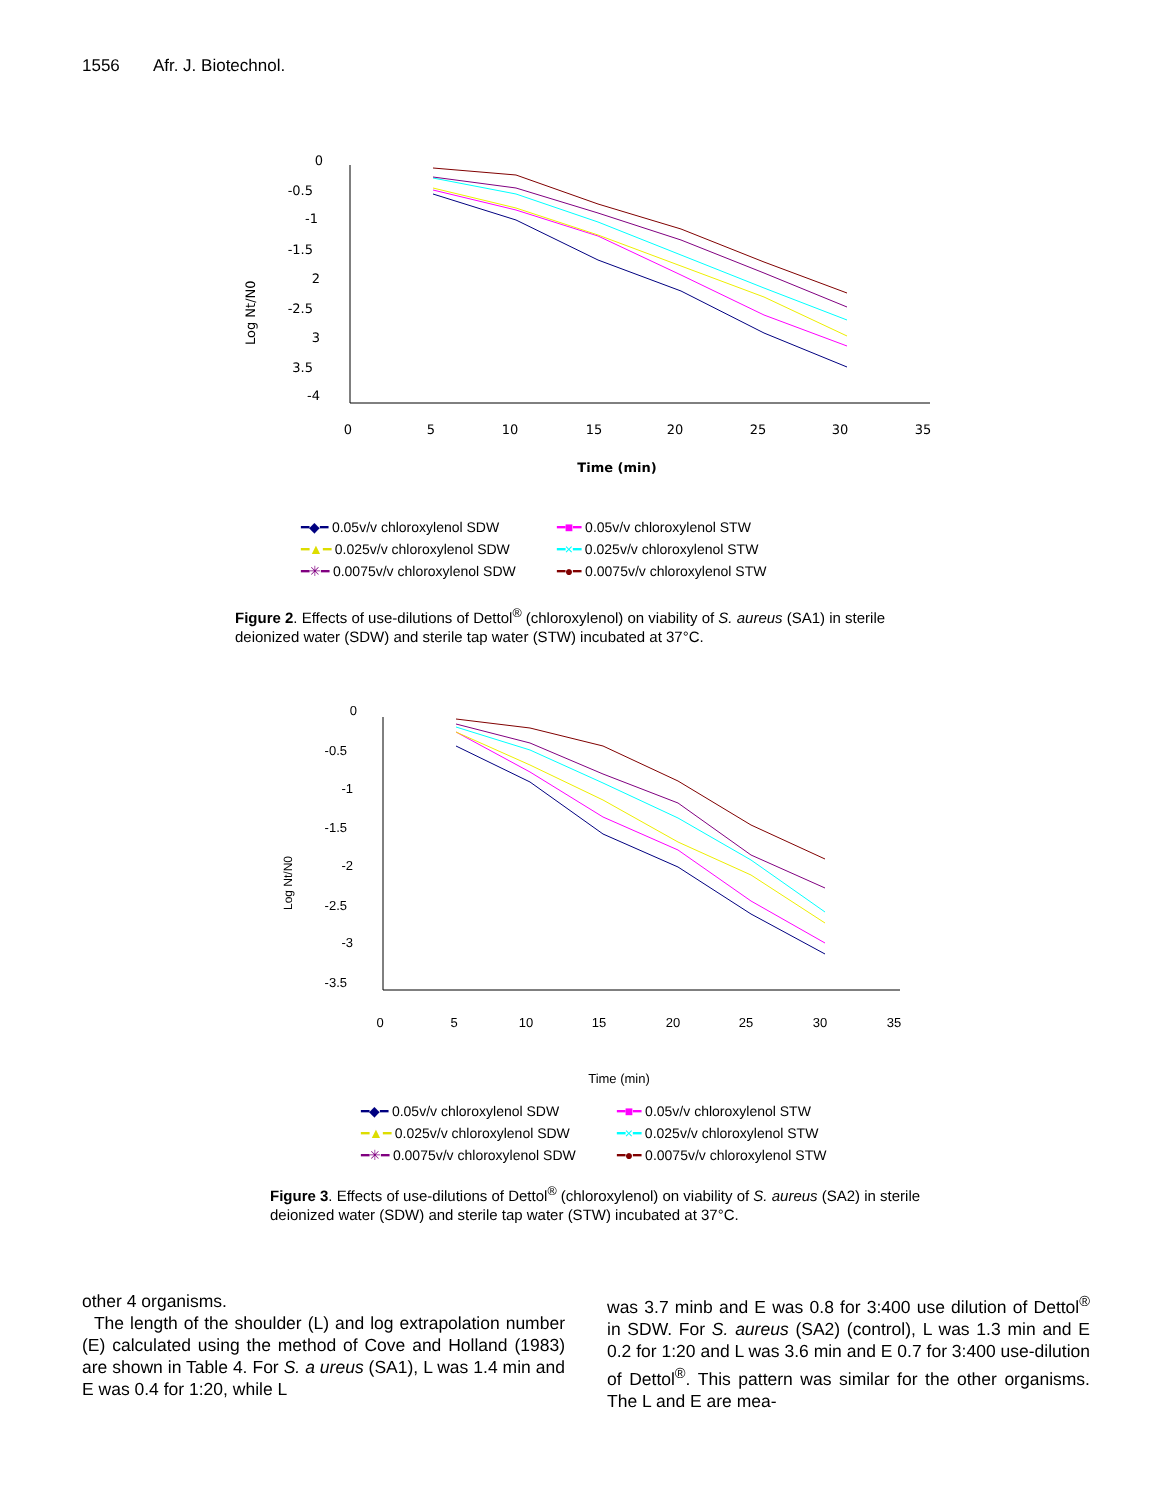1556 Afr. J. Biotechnol.
0
-0.5
-1
-1.5
2
-2.5
3
3.5
-4
0
5
10
15
20
25
30
35
Time (min)
Log Nt/N0
| ━◆━ 0.05v/v chloroxylenol SDW | ━■━ 0.05v/v chloroxylenol STW |
| ━▲━ 0.025v/v chloroxylenol SDW | ━×━ 0.025v/v chloroxylenol STW |
| ━✳━ 0.0075v/v chloroxylenol SDW | ━●━ 0.0075v/v chloroxylenol STW |
Figure 2. Effects of use-dilutions of Dettol<sup>®</sup> (chloroxylenol) on viability of S. aureus (SA1) in sterile deionized water (SDW) and sterile tap water (STW) incubated at 37°C.
0
-0.5
-1
-1.5
-2
-2.5
-3
-3.5
0
5
10
15
20
25
30
35
Time (min)
Log Nt/N0
| ━◆━ 0.05v/v chloroxylenol SDW | ━■━ 0.05v/v chloroxylenol STW |
| ━▲━ 0.025v/v chloroxylenol SDW | ━×━ 0.025v/v chloroxylenol STW |
| ━✳━ 0.0075v/v chloroxylenol SDW | ━●━ 0.0075v/v chloroxylenol STW |
Figure 3. Effects of use-dilutions of Dettol<sup>®</sup> (chloroxylenol) on viability of S. aureus (SA2) in sterile deionized water (SDW) and sterile tap water (STW) incubated at 37°C.
other 4 organisms.
The length of the shoulder (L) and log extrapolation number (E) calculated using the method of Cove and Holland (1983) are shown in Table 4. For S. a ureus (SA1), L was 1.4 min and E was 0.4 for 1:20, while L
was 3.7 minb and E was 0.8 for 3:400 use dilution of Dettol<sup>®</sup> in SDW. For S. aureus (SA2) (control), L was 1.3 min and E 0.2 for 1:20 and L was 3.6 min and E 0.7 for 3:400 use-dilution of Dettol<sup>®</sup>. This pattern was similar for the other organisms. The L and E are mea-